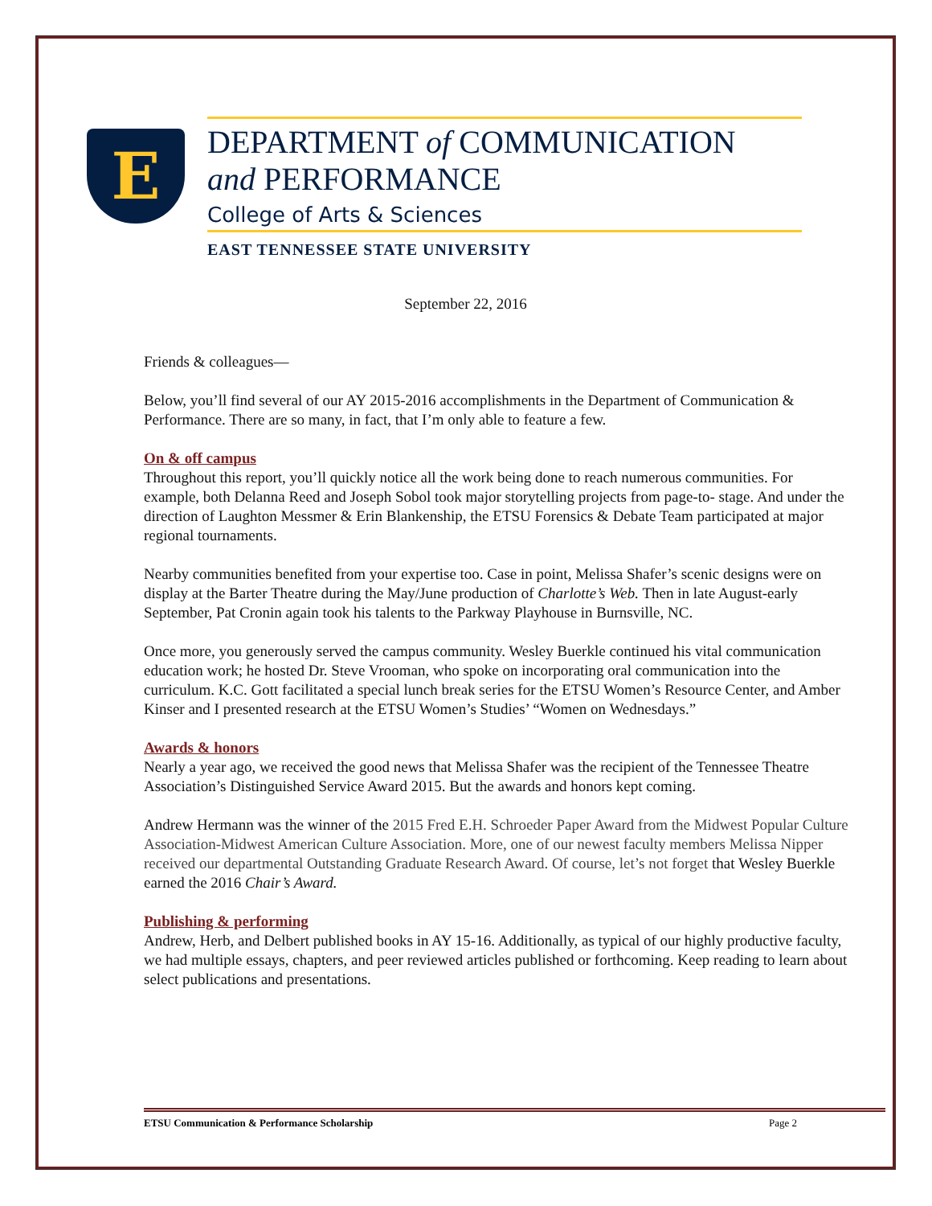E
DEPARTMENT of COMMUNICATION
and PERFORMANCE
College of Arts & Sciences
EAST TENNESSEE STATE UNIVERSITY
September 22, 2016
Friends & colleagues—
Below, you’ll find several of our AY 2015-2016 accomplishments in the Department of Communication & Performance. There are so many, in fact, that I’m only able to feature a few.
On & off campus
Throughout this report, you’ll quickly notice all the work being done to reach numerous communities. For example, both Delanna Reed and Joseph Sobol took major storytelling projects from page-to- stage. And under the direction of Laughton Messmer & Erin Blankenship, the ETSU Forensics & Debate Team participated at major regional tournaments.
Nearby communities benefited from your expertise too. Case in point, Melissa Shafer’s scenic designs were on display at the Barter Theatre during the May/June production of Charlotte’s Web. Then in late August-early September, Pat Cronin again took his talents to the Parkway Playhouse in Burnsville, NC.
Once more, you generously served the campus community. Wesley Buerkle continued his vital communication education work; he hosted Dr. Steve Vrooman, who spoke on incorporating oral communication into the curriculum. K.C. Gott facilitated a special lunch break series for the ETSU Women’s Resource Center, and Amber Kinser and I presented research at the ETSU Women’s Studies’ “Women on Wednesdays.”
Awards & honors
Nearly a year ago, we received the good news that Melissa Shafer was the recipient of the Tennessee Theatre Association’s Distinguished Service Award 2015. But the awards and honors kept coming.
Andrew Hermann was the winner of the 2015 Fred E.H. Schroeder Paper Award from the Midwest Popular Culture Association-Midwest American Culture Association. More, one of our newest faculty members Melissa Nipper received our departmental Outstanding Graduate Research Award. Of course, let’s not forget that Wesley Buerkle earned the 2016 Chair’s Award.
Publishing & performing
Andrew, Herb, and Delbert published books in AY 15-16. Additionally, as typical of our highly productive faculty, we had multiple essays, chapters, and peer reviewed articles published or forthcoming. Keep reading to learn about select publications and presentations.
ETSU Communication & Performance Scholarship Page 2